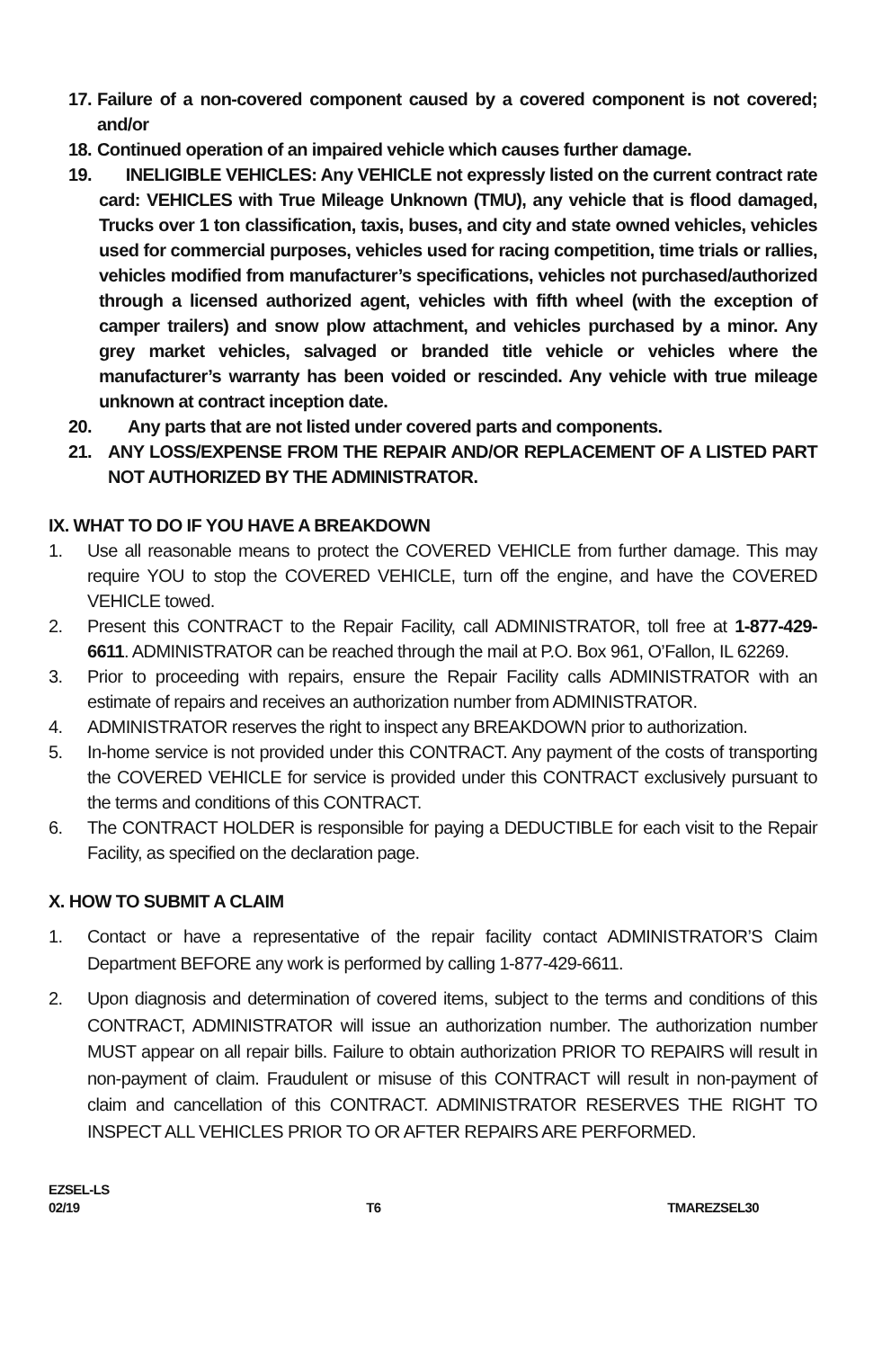17. Failure of a non-covered component caused by a covered component is not covered; and/or
18. Continued operation of an impaired vehicle which causes further damage.
19. INELIGIBLE VEHICLES: Any VEHICLE not expressly listed on the current contract rate card: VEHICLES with True Mileage Unknown (TMU), any vehicle that is flood damaged, Trucks over 1 ton classification, taxis, buses, and city and state owned vehicles, vehicles used for commercial purposes, vehicles used for racing competition, time trials or rallies, vehicles modified from manufacturer’s specifications, vehicles not purchased/authorized through a licensed authorized agent, vehicles with fifth wheel (with the exception of camper trailers) and snow plow attachment, and vehicles purchased by a minor. Any grey market vehicles, salvaged or branded title vehicle or vehicles where the manufacturer’s warranty has been voided or rescinded. Any vehicle with true mileage unknown at contract inception date.
20. Any parts that are not listed under covered parts and components.
21. ANY LOSS/EXPENSE FROM THE REPAIR AND/OR REPLACEMENT OF A LISTED PART NOT AUTHORIZED BY THE ADMINISTRATOR.
IX. WHAT TO DO IF YOU HAVE A BREAKDOWN
1. Use all reasonable means to protect the COVERED VEHICLE from further damage. This may require YOU to stop the COVERED VEHICLE, turn off the engine, and have the COVERED VEHICLE towed.
2. Present this CONTRACT to the Repair Facility, call ADMINISTRATOR, toll free at 1-877-429-6611. ADMINISTRATOR can be reached through the mail at P.O. Box 961, O’Fallon, IL 62269.
3. Prior to proceeding with repairs, ensure the Repair Facility calls ADMINISTRATOR with an estimate of repairs and receives an authorization number from ADMINISTRATOR.
4. ADMINISTRATOR reserves the right to inspect any BREAKDOWN prior to authorization.
5. In-home service is not provided under this CONTRACT. Any payment of the costs of transporting the COVERED VEHICLE for service is provided under this CONTRACT exclusively pursuant to the terms and conditions of this CONTRACT.
6. The CONTRACT HOLDER is responsible for paying a DEDUCTIBLE for each visit to the Repair Facility, as specified on the declaration page.
X. HOW TO SUBMIT A CLAIM
1. Contact or have a representative of the repair facility contact ADMINISTRATOR’S Claim Department BEFORE any work is performed by calling 1-877-429-6611.
2. Upon diagnosis and determination of covered items, subject to the terms and conditions of this CONTRACT, ADMINISTRATOR will issue an authorization number. The authorization number MUST appear on all repair bills. Failure to obtain authorization PRIOR TO REPAIRS will result in non-payment of claim. Fraudulent or misuse of this CONTRACT will result in non-payment of claim and cancellation of this CONTRACT. ADMINISTRATOR RESERVES THE RIGHT TO INSPECT ALL VEHICLES PRIOR TO OR AFTER REPAIRS ARE PERFORMED.
EZSEL-LS
02/19 T6 TMAREZSEL30